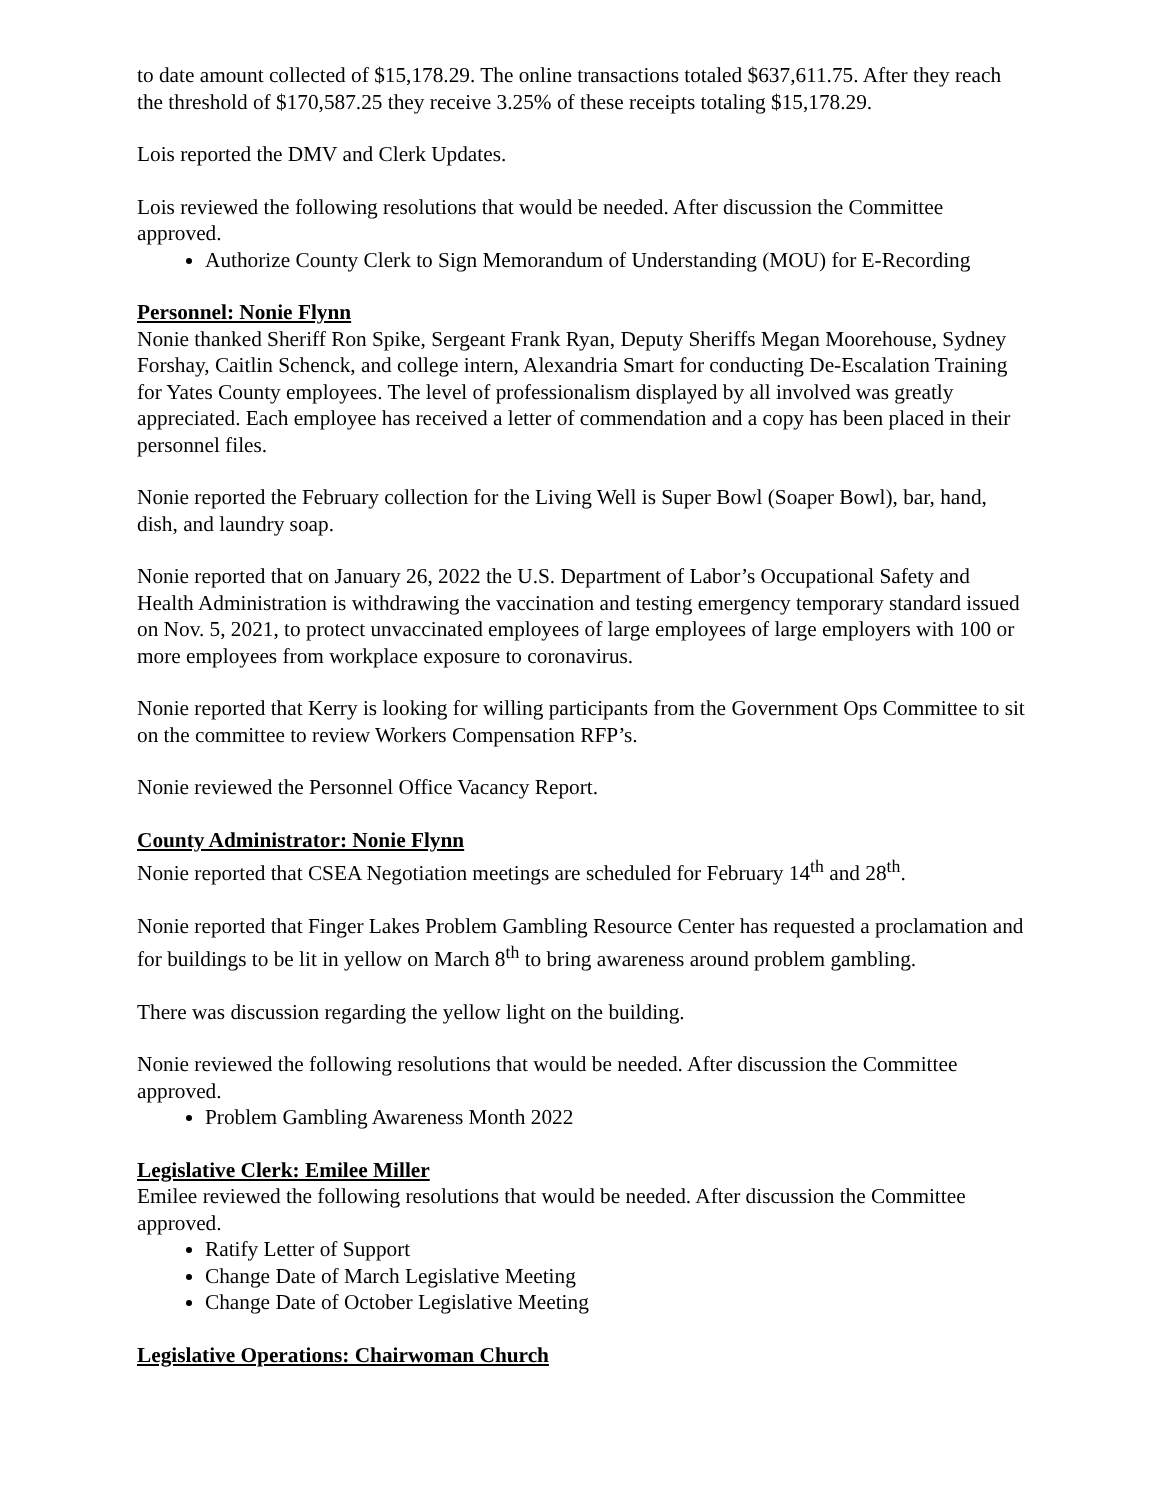to date amount collected of $15,178.29. The online transactions totaled $637,611.75. After they reach the threshold of $170,587.25 they receive 3.25% of these receipts totaling $15,178.29.
Lois reported the DMV and Clerk Updates.
Lois reviewed the following resolutions that would be needed. After discussion the Committee approved.
Authorize County Clerk to Sign Memorandum of Understanding (MOU) for E-Recording
Personnel: Nonie Flynn
Nonie thanked Sheriff Ron Spike, Sergeant Frank Ryan, Deputy Sheriffs Megan Moorehouse, Sydney Forshay, Caitlin Schenck, and college intern, Alexandria Smart for conducting De-Escalation Training for Yates County employees. The level of professionalism displayed by all involved was greatly appreciated. Each employee has received a letter of commendation and a copy has been placed in their personnel files.
Nonie reported the February collection for the Living Well is Super Bowl (Soaper Bowl), bar, hand, dish, and laundry soap.
Nonie reported that on January 26, 2022 the U.S. Department of Labor’s Occupational Safety and Health Administration is withdrawing the vaccination and testing emergency temporary standard issued on Nov. 5, 2021, to protect unvaccinated employees of large employees of large employers with 100 or more employees from workplace exposure to coronavirus.
Nonie reported that Kerry is looking for willing participants from the Government Ops Committee to sit on the committee to review Workers Compensation RFP’s.
Nonie reviewed the Personnel Office Vacancy Report.
County Administrator: Nonie Flynn
Nonie reported that CSEA Negotiation meetings are scheduled for February 14<sup>th</sup> and 28<sup>th</sup>.
Nonie reported that Finger Lakes Problem Gambling Resource Center has requested a proclamation and for buildings to be lit in yellow on March 8<sup>th</sup> to bring awareness around problem gambling.
There was discussion regarding the yellow light on the building.
Nonie reviewed the following resolutions that would be needed. After discussion the Committee approved.
Problem Gambling Awareness Month 2022
Legislative Clerk: Emilee Miller
Emilee reviewed the following resolutions that would be needed. After discussion the Committee approved.
Ratify Letter of Support
Change Date of March Legislative Meeting
Change Date of October Legislative Meeting
Legislative Operations: Chairwoman Church